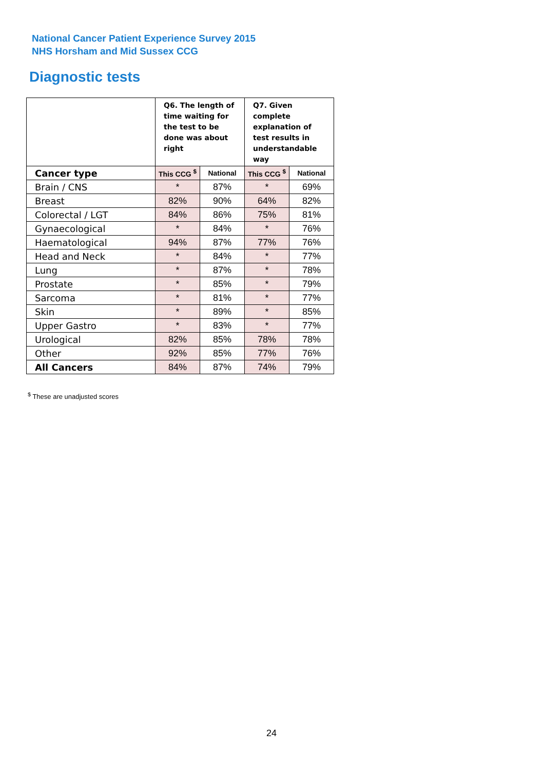National Cancer Patient Experience Survey 2015
NHS Horsham and Mid Sussex CCG
Diagnostic tests
| | Q6. The length of time waiting for the test to be done was about right | | Q7. Given complete explanation of test results in understandable way | |
| --- | --- | --- | --- | --- |
| Cancer type | This CCG <sup>$</sup> | National | This CCG <sup>$</sup> | National |
| Brain / CNS | * | 87% | * | 69% |
| Breast | 82% | 90% | 64% | 82% |
| Colorectal / LGT | 84% | 86% | 75% | 81% |
| Gynaecological | * | 84% | * | 76% |
| Haematological | 94% | 87% | 77% | 76% |
| Head and Neck | * | 84% | * | 77% |
| Lung | * | 87% | * | 78% |
| Prostate | * | 85% | * | 79% |
| Sarcoma | * | 81% | * | 77% |
| Skin | * | 89% | * | 85% |
| Upper Gastro | * | 83% | * | 77% |
| Urological | 82% | 85% | 78% | 78% |
| Other | 92% | 85% | 77% | 76% |
| All Cancers | 84% | 87% | 74% | 79% |
<sup>$</sup> These are unadjusted scores
24